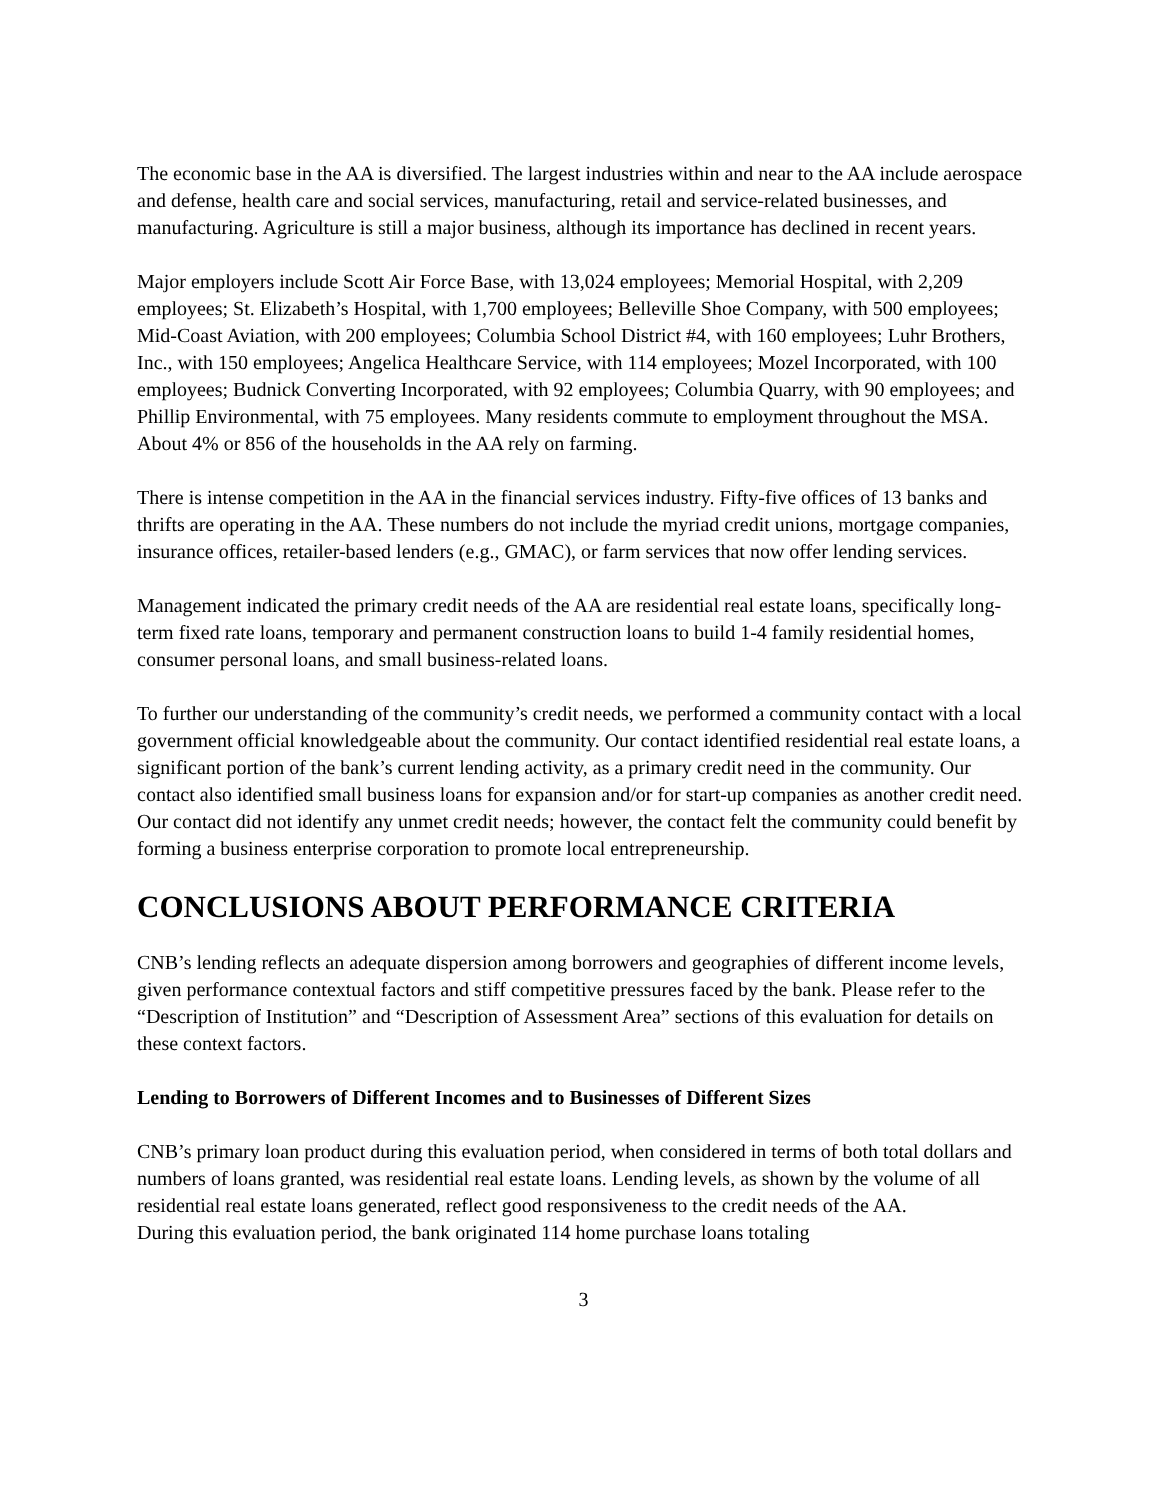The economic base in the AA is diversified. The largest industries within and near to the AA include aerospace and defense, health care and social services, manufacturing, retail and service-related businesses, and manufacturing. Agriculture is still a major business, although its importance has declined in recent years.
Major employers include Scott Air Force Base, with 13,024 employees; Memorial Hospital, with 2,209 employees; St. Elizabeth’s Hospital, with 1,700 employees; Belleville Shoe Company, with 500 employees; Mid-Coast Aviation, with 200 employees; Columbia School District #4, with 160 employees; Luhr Brothers, Inc., with 150 employees; Angelica Healthcare Service, with 114 employees; Mozel Incorporated, with 100 employees; Budnick Converting Incorporated, with 92 employees; Columbia Quarry, with 90 employees; and Phillip Environmental, with 75 employees. Many residents commute to employment throughout the MSA. About 4% or 856 of the households in the AA rely on farming.
There is intense competition in the AA in the financial services industry. Fifty-five offices of 13 banks and thrifts are operating in the AA. These numbers do not include the myriad credit unions, mortgage companies, insurance offices, retailer-based lenders (e.g., GMAC), or farm services that now offer lending services.
Management indicated the primary credit needs of the AA are residential real estate loans, specifically long-term fixed rate loans, temporary and permanent construction loans to build 1-4 family residential homes, consumer personal loans, and small business-related loans.
To further our understanding of the community’s credit needs, we performed a community contact with a local government official knowledgeable about the community. Our contact identified residential real estate loans, a significant portion of the bank’s current lending activity, as a primary credit need in the community. Our contact also identified small business loans for expansion and/or for start-up companies as another credit need. Our contact did not identify any unmet credit needs; however, the contact felt the community could benefit by forming a business enterprise corporation to promote local entrepreneurship.
CONCLUSIONS ABOUT PERFORMANCE CRITERIA
CNB’s lending reflects an adequate dispersion among borrowers and geographies of different income levels, given performance contextual factors and stiff competitive pressures faced by the bank. Please refer to the “Description of Institution” and “Description of Assessment Area” sections of this evaluation for details on these context factors.
Lending to Borrowers of Different Incomes and to Businesses of Different Sizes
CNB’s primary loan product during this evaluation period, when considered in terms of both total dollars and numbers of loans granted, was residential real estate loans. Lending levels, as shown by the volume of all residential real estate loans generated, reflect good responsiveness to the credit needs of the AA.
During this evaluation period, the bank originated 114 home purchase loans totaling
3